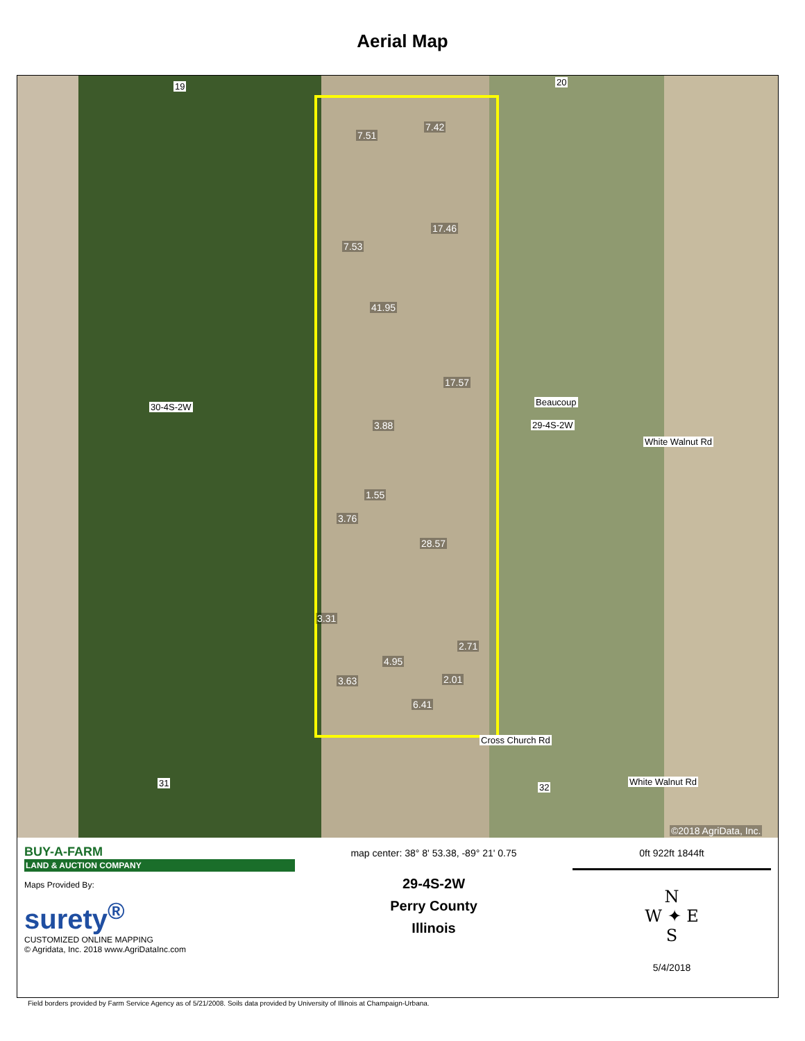Aerial Map
19 20
7.51
7.42
17.46
7.53
41.95
17.57
30-4S-2W Beaucoup
29-4S-2W 3.88
1.55
3.76
28.57
3.31
2.71
4.95
2.01 3.63
6.41
White Walnut Rd
Cross Church Rd
White Walnut Rd 31 32
©2018 AgriData, Inc.
BUY-A-FARM
LAND & AUCTION COMPANY
Maps Provided By:
surety<sup>®</sup>
CUSTOMIZED ONLINE MAPPING
© Agridata, Inc. 2018 www.AgriDataInc.com
map center: 38° 8' 53.38, -89° 21' 0.75
29-4S-2W
Perry County
Illinois
0ft 922ft 1844ft
N
W ✦ E
S
5/4/2018
Field borders provided by Farm Service Agency as of 5/21/2008. Soils data provided by University of Illinois at Champaign-Urbana.